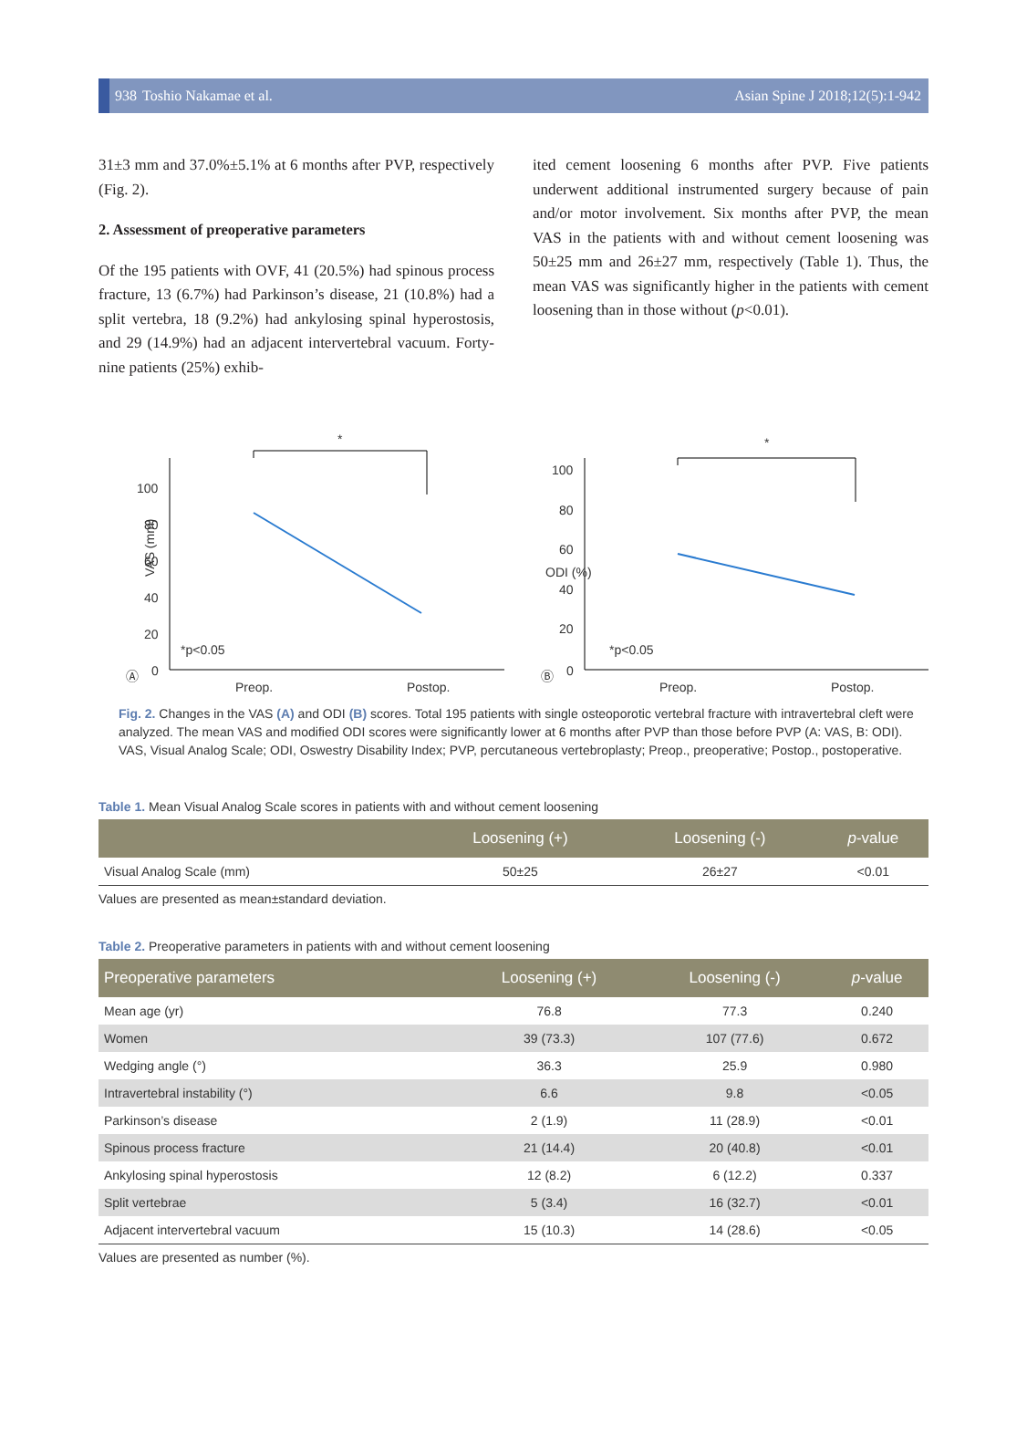938 Toshio Nakamae et al. Asian Spine J 2018;12(5):1-942
31±3 mm and 37.0%±5.1% at 6 months after PVP, respectively (Fig. 2).
2. Assessment of preoperative parameters
Of the 195 patients with OVF, 41 (20.5%) had spinous process fracture, 13 (6.7%) had Parkinson’s disease, 21 (10.8%) had a split vertebra, 18 (9.2%) had ankylosing spinal hyperostosis, and 29 (14.9%) had an adjacent intervertebral vacuum. Forty-nine patients (25%) exhib-
ited cement loosening 6 months after PVP. Five patients underwent additional instrumented surgery because of pain and/or motor involvement. Six months after PVP, the mean VAS in the patients with and without cement loosening was 50±25 mm and 26±27 mm, respectively (Table 1). Thus, the mean VAS was significantly higher in the patients with cement loosening than in those without (p<0.01).
100
80
60
40
20
0
VAS (mm)
*
*p<0.05
Ⓐ
Preop.
Postop.
100
80
60
40
20
0
ODI (%)
*
*p<0.05
Ⓑ
Preop.
Postop.
Fig. 2. Changes in the VAS (A) and ODI (B) scores. Total 195 patients with single osteoporotic vertebral fracture with intravertebral cleft were analyzed. The mean VAS and modified ODI scores were significantly lower at 6 months after PVP than those before PVP (A: VAS, B: ODI). VAS, Visual Analog Scale; ODI, Oswestry Disability Index; PVP, percutaneous vertebroplasty; Preop., preoperative; Postop., postoperative.
Table 1. Mean Visual Analog Scale scores in patients with and without cement loosening
| | Loosening (+) | Loosening (-) | p -value |
| --- | --- | --- | --- |
| Visual Analog Scale (mm) | 50±25 | 26±27 | <0.01 |
Values are presented as mean±standard deviation.
Table 2. Preoperative parameters in patients with and without cement loosening
| Preoperative parameters | Loosening (+) | Loosening (-) | p -value |
| --- | --- | --- | --- |
| Mean age (yr) | 76.8 | 77.3 | 0.240 |
| Women | 39 (73.3) | 107 (77.6) | 0.672 |
| Wedging angle (°) | 36.3 | 25.9 | 0.980 |
| Intravertebral instability (°) | 6.6 | 9.8 | <0.05 |
| Parkinson’s disease | 2 (1.9) | 11 (28.9) | <0.01 |
| Spinous process fracture | 21 (14.4) | 20 (40.8) | <0.01 |
| Ankylosing spinal hyperostosis | 12 (8.2) | 6 (12.2) | 0.337 |
| Split vertebrae | 5 (3.4) | 16 (32.7) | <0.01 |
| Adjacent intervertebral vacuum | 15 (10.3) | 14 (28.6) | <0.05 |
Values are presented as number (%).